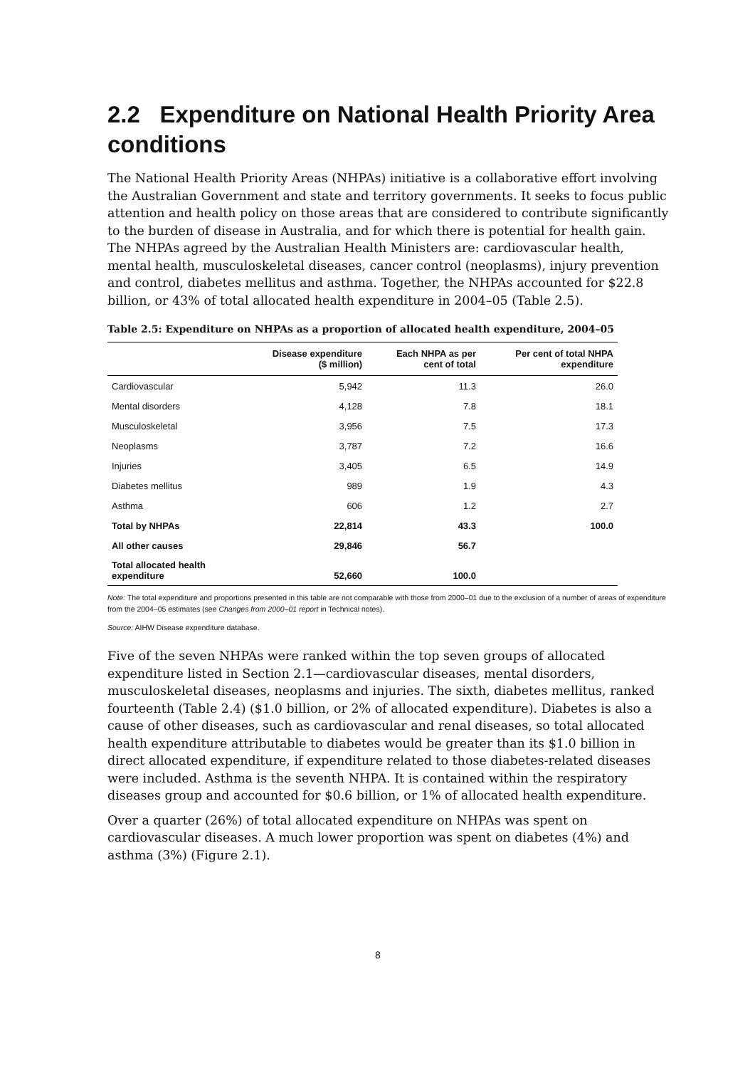2.2 Expenditure on National Health Priority Area conditions
The National Health Priority Areas (NHPAs) initiative is a collaborative effort involving the Australian Government and state and territory governments. It seeks to focus public attention and health policy on those areas that are considered to contribute significantly to the burden of disease in Australia, and for which there is potential for health gain. The NHPAs agreed by the Australian Health Ministers are: cardiovascular health, mental health, musculoskeletal diseases, cancer control (neoplasms), injury prevention and control, diabetes mellitus and asthma. Together, the NHPAs accounted for $22.8 billion, or 43% of total allocated health expenditure in 2004–05 (Table 2.5).
Table 2.5: Expenditure on NHPAs as a proportion of allocated health expenditure, 2004–05
| | Disease expenditure ($ million) | Each NHPA as per cent of total | Per cent of total NHPA expenditure |
| --- | --- | --- | --- |
| Cardiovascular | 5,942 | 11.3 | 26.0 |
| Mental disorders | 4,128 | 7.8 | 18.1 |
| Musculoskeletal | 3,956 | 7.5 | 17.3 |
| Neoplasms | 3,787 | 7.2 | 16.6 |
| Injuries | 3,405 | 6.5 | 14.9 |
| Diabetes mellitus | 989 | 1.9 | 4.3 |
| Asthma | 606 | 1.2 | 2.7 |
| Total by NHPAs | 22,814 | 43.3 | 100.0 |
| All other causes | 29,846 | 56.7 | |
| Total allocated health expenditure | 52,660 | 100.0 | |
Note: The total expenditure and proportions presented in this table are not comparable with those from 2000–01 due to the exclusion of a number of areas of expenditure from the 2004–05 estimates (see Changes from 2000–01 report in Technical notes).
Source: AIHW Disease expenditure database.
Five of the seven NHPAs were ranked within the top seven groups of allocated expenditure listed in Section 2.1—cardiovascular diseases, mental disorders, musculoskeletal diseases, neoplasms and injuries. The sixth, diabetes mellitus, ranked fourteenth (Table 2.4) ($1.0 billion, or 2% of allocated expenditure). Diabetes is also a cause of other diseases, such as cardiovascular and renal diseases, so total allocated health expenditure attributable to diabetes would be greater than its $1.0 billion in direct allocated expenditure, if expenditure related to those diabetes-related diseases were included. Asthma is the seventh NHPA. It is contained within the respiratory diseases group and accounted for $0.6 billion, or 1% of allocated health expenditure.
Over a quarter (26%) of total allocated expenditure on NHPAs was spent on cardiovascular diseases. A much lower proportion was spent on diabetes (4%) and asthma (3%) (Figure 2.1).
8